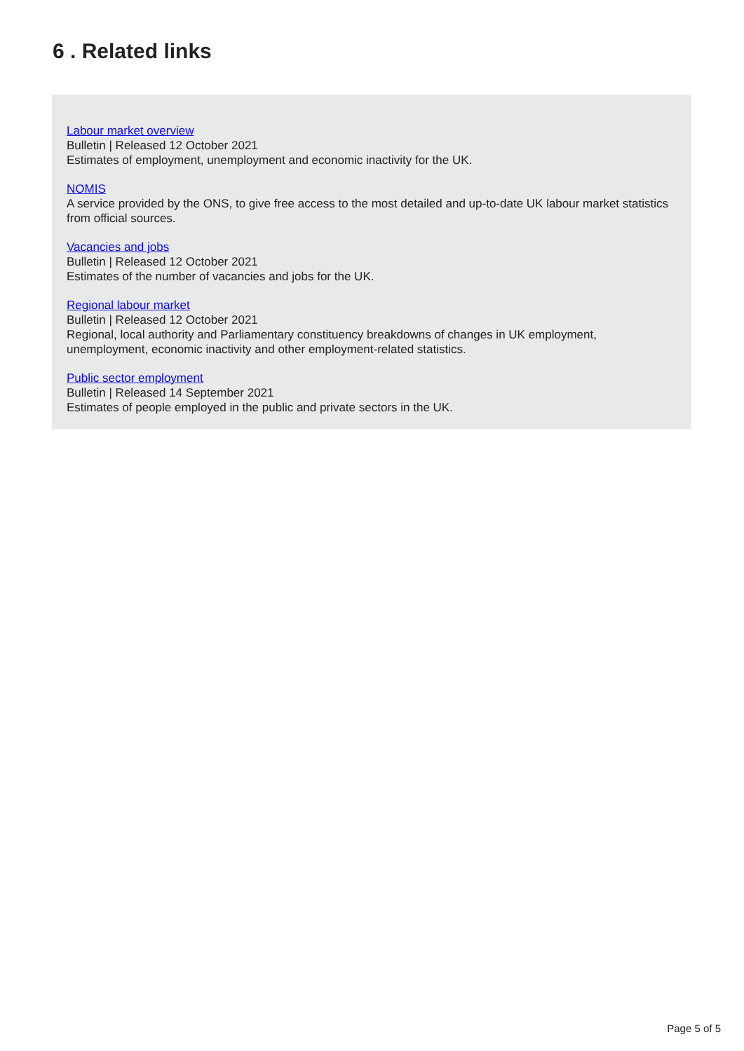6 . Related links
Labour market overview
Bulletin | Released 12 October 2021
Estimates of employment, unemployment and economic inactivity for the UK.
NOMIS
A service provided by the ONS, to give free access to the most detailed and up-to-date UK labour market statistics from official sources.
Vacancies and jobs
Bulletin | Released 12 October 2021
Estimates of the number of vacancies and jobs for the UK.
Regional labour market
Bulletin | Released 12 October 2021
Regional, local authority and Parliamentary constituency breakdowns of changes in UK employment, unemployment, economic inactivity and other employment-related statistics.
Public sector employment
Bulletin | Released 14 September 2021
Estimates of people employed in the public and private sectors in the UK.
Page 5 of 5